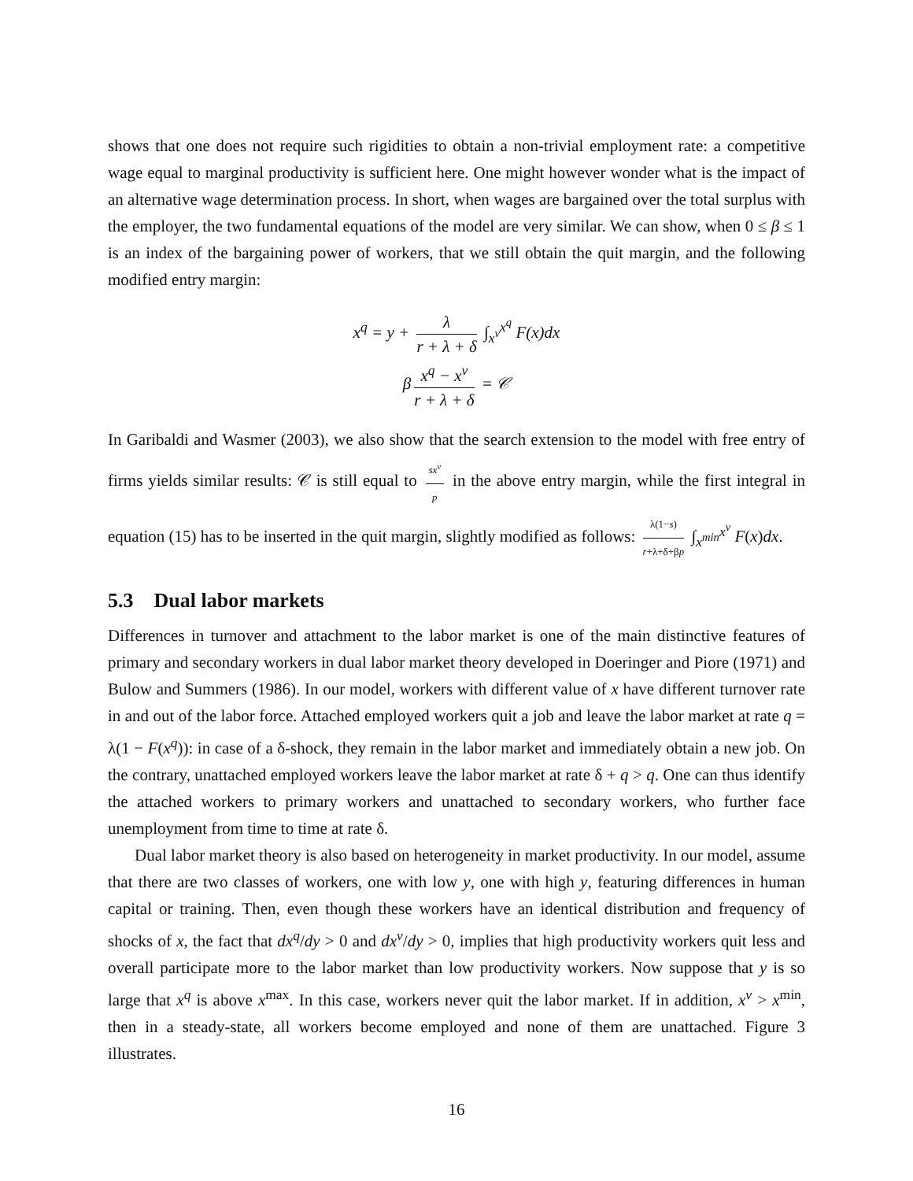shows that one does not require such rigidities to obtain a non-trivial employment rate: a competitive wage equal to marginal productivity is sufficient here. One might however wonder what is the impact of an alternative wage determination process. In short, when wages are bargained over the total surplus with the employer, the two fundamental equations of the model are very similar. We can show, when 0 ≤ β ≤ 1 is an index of the bargaining power of workers, that we still obtain the quit margin, and the following modified entry margin:
x<sup>q</sup> = y + λ r + λ + δ ∫<sub>x<sup>ν</sup></sub><sup>x<sup>q</sup></sup> F(x)dx
β x<sup>q</sup> − x<sup>ν</sup> r + λ + δ = 𝒞
In Garibaldi and Wasmer (2003), we also show that the search extension to the model with free entry of firms yields similar results: 𝒞 is still equal to sx<sup>ν</sup> p in the above entry margin, while the first integral in equation (15) has to be inserted in the quit margin, slightly modified as follows: λ(1−s) r+λ+δ+βp ∫<sub>x<sup>min</sup></sub><sup>x<sup>ν</sup></sup> F(x)dx.
5.3 Dual labor markets
Differences in turnover and attachment to the labor market is one of the main distinctive features of primary and secondary workers in dual labor market theory developed in Doeringer and Piore (1971) and Bulow and Summers (1986). In our model, workers with different value of x have different turnover rate in and out of the labor force. Attached employed workers quit a job and leave the labor market at rate q = λ(1 − F(x<sup>q</sup>)): in case of a δ-shock, they remain in the labor market and immediately obtain a new job. On the contrary, unattached employed workers leave the labor market at rate δ + q > q. One can thus identify the attached workers to primary workers and unattached to secondary workers, who further face unemployment from time to time at rate δ.
Dual labor market theory is also based on heterogeneity in market productivity. In our model, assume that there are two classes of workers, one with low y, one with high y, featuring differences in human capital or training. Then, even though these workers have an identical distribution and frequency of shocks of x, the fact that dx<sup>q</sup>/dy > 0 and dx<sup>ν</sup>/dy > 0, implies that high productivity workers quit less and overall participate more to the labor market than low productivity workers. Now suppose that y is so large that x<sup>q</sup> is above x<sup>max</sup>. In this case, workers never quit the labor market. If in addition, x<sup>ν</sup> > x<sup>min</sup>, then in a steady-state, all workers become employed and none of them are unattached. Figure 3 illustrates.
16